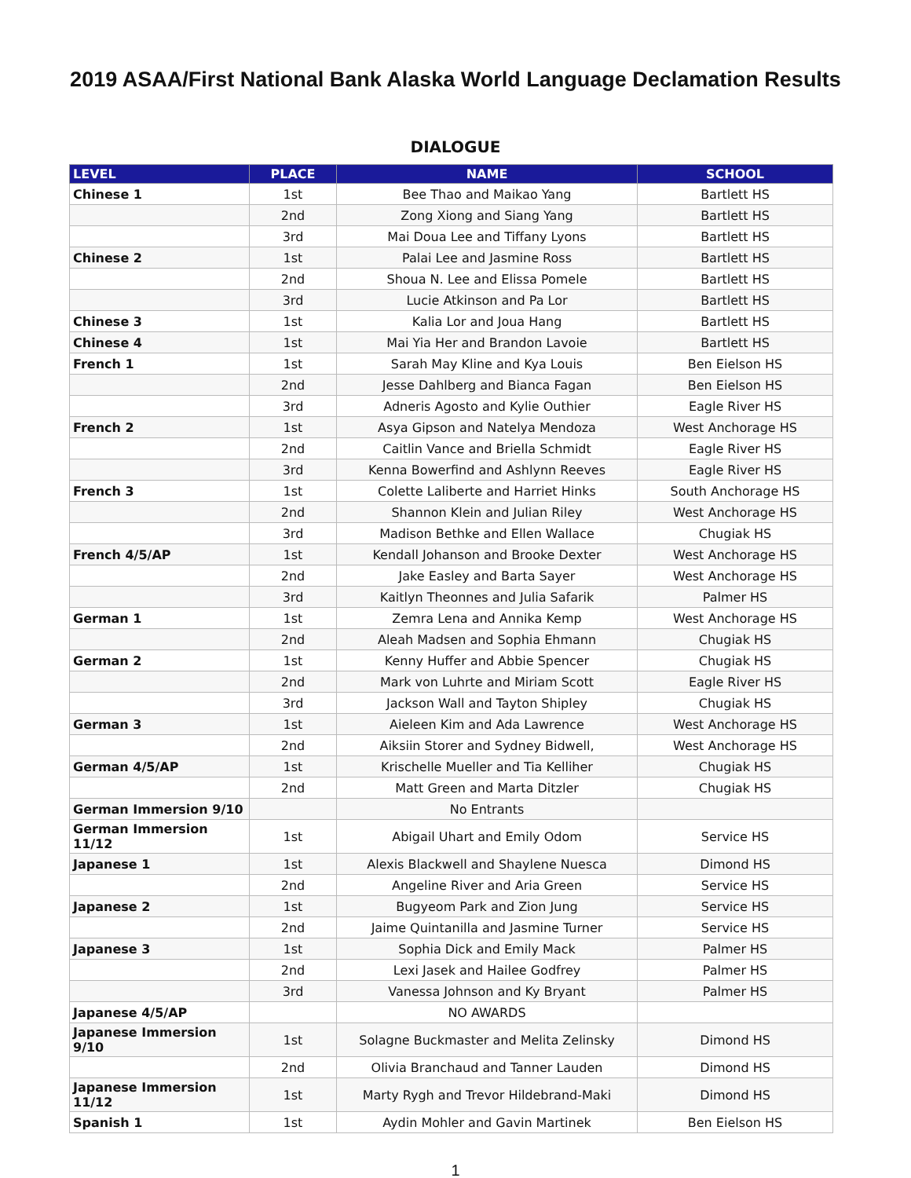2019 ASAA/First National Bank Alaska World Language Declamation Results
DIALOGUE
| LEVEL | PLACE | NAME | SCHOOL |
| --- | --- | --- | --- |
| Chinese 1 | 1st | Bee Thao and Maikao Yang | Bartlett HS |
| | 2nd | Zong Xiong and Siang Yang | Bartlett HS |
| | 3rd | Mai Doua Lee and Tiffany Lyons | Bartlett HS |
| Chinese 2 | 1st | Palai Lee and Jasmine Ross | Bartlett HS |
| | 2nd | Shoua N. Lee and Elissa Pomele | Bartlett HS |
| | 3rd | Lucie Atkinson and Pa Lor | Bartlett HS |
| Chinese 3 | 1st | Kalia Lor and Joua Hang | Bartlett HS |
| Chinese 4 | 1st | Mai Yia Her and Brandon Lavoie | Bartlett HS |
| French 1 | 1st | Sarah May Kline and Kya Louis | Ben Eielson HS |
| | 2nd | Jesse Dahlberg and Bianca Fagan | Ben Eielson HS |
| | 3rd | Adneris Agosto and Kylie Outhier | Eagle River HS |
| French 2 | 1st | Asya Gipson and Natelya Mendoza | West Anchorage HS |
| | 2nd | Caitlin Vance and Briella Schmidt | Eagle River HS |
| | 3rd | Kenna Bowerfind and Ashlynn Reeves | Eagle River HS |
| French 3 | 1st | Colette Laliberte and Harriet Hinks | South Anchorage HS |
| | 2nd | Shannon Klein and Julian Riley | West Anchorage HS |
| | 3rd | Madison Bethke and Ellen Wallace | Chugiak HS |
| French 4/5/AP | 1st | Kendall Johanson and Brooke Dexter | West Anchorage HS |
| | 2nd | Jake Easley and Barta Sayer | West Anchorage HS |
| | 3rd | Kaitlyn Theonnes and Julia Safarik | Palmer HS |
| German 1 | 1st | Zemra Lena and Annika Kemp | West Anchorage HS |
| | 2nd | Aleah Madsen and Sophia Ehmann | Chugiak HS |
| German 2 | 1st | Kenny Huffer and Abbie Spencer | Chugiak HS |
| | 2nd | Mark von Luhrte and Miriam Scott | Eagle River HS |
| | 3rd | Jackson Wall and Tayton Shipley | Chugiak HS |
| German 3 | 1st | Aieleen Kim and Ada Lawrence | West Anchorage HS |
| | 2nd | Aiksiin Storer and Sydney Bidwell, | West Anchorage HS |
| German 4/5/AP | 1st | Krischelle Mueller and Tia Kelliher | Chugiak HS |
| | 2nd | Matt Green and Marta Ditzler | Chugiak HS |
| German Immersion 9/10 | | No Entrants | |
| German Immersion 11/12 | 1st | Abigail Uhart and Emily Odom | Service HS |
| Japanese 1 | 1st | Alexis Blackwell and Shaylene Nuesca | Dimond HS |
| | 2nd | Angeline River and Aria Green | Service HS |
| Japanese 2 | 1st | Bugyeom Park and Zion Jung | Service HS |
| | 2nd | Jaime Quintanilla and Jasmine Turner | Service HS |
| Japanese 3 | 1st | Sophia Dick and Emily Mack | Palmer HS |
| | 2nd | Lexi Jasek and Hailee Godfrey | Palmer HS |
| | 3rd | Vanessa Johnson and Ky Bryant | Palmer HS |
| Japanese 4/5/AP | | NO AWARDS | |
| Japanese Immersion 9/10 | 1st | Solagne Buckmaster and Melita Zelinsky | Dimond HS |
| | 2nd | Olivia Branchaud and Tanner Lauden | Dimond HS |
| Japanese Immersion 11/12 | 1st | Marty Rygh and Trevor Hildebrand-Maki | Dimond HS |
| Spanish 1 | 1st | Aydin Mohler and Gavin Martinek | Ben Eielson HS |
1